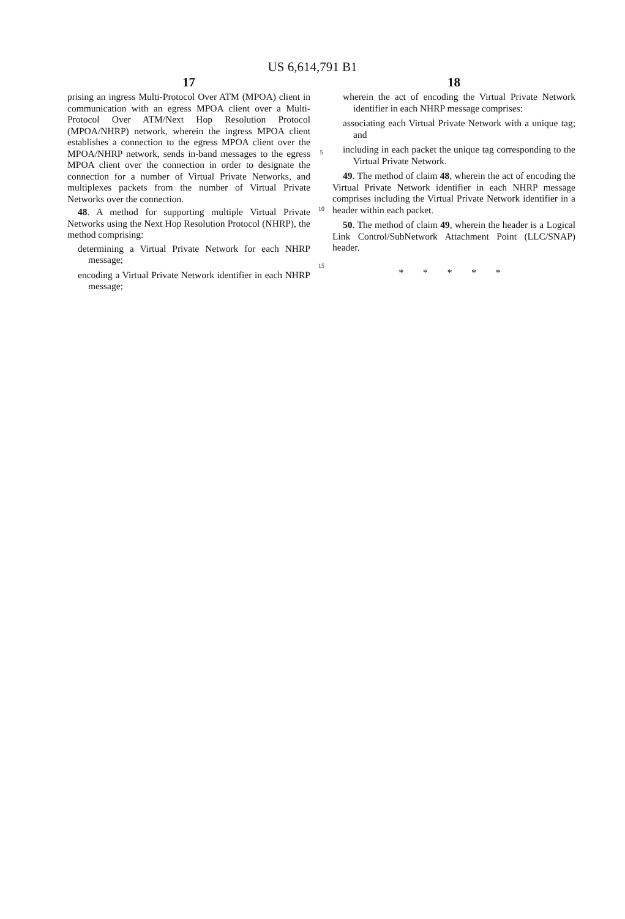US 6,614,791 B1
17
prising an ingress Multi-Protocol Over ATM (MPOA) client in communication with an egress MPOA client over a Multi-Protocol Over ATM/Next Hop Resolution Protocol (MPOA/NHRP) network, wherein the ingress MPOA client establishes a connection to the egress MPOA client over the MPOA/NHRP network, sends in-band messages to the egress MPOA client over the connection in order to designate the connection for a number of Virtual Private Networks, and multiplexes packets from the number of Virtual Private Networks over the connection.
48. A method for supporting multiple Virtual Private Networks using the Next Hop Resolution Protocol (NHRP), the method comprising:
determining a Virtual Private Network for each NHRP message;
encoding a Virtual Private Network identifier in each NHRP message;
5
10
15
18
wherein the act of encoding the Virtual Private Network identifier in each NHRP message comprises:
associating each Virtual Private Network with a unique tag; and
including in each packet the unique tag corresponding to the Virtual Private Network.
49. The method of claim 48, wherein the act of encoding the Virtual Private Network identifier in each NHRP message comprises including the Virtual Private Network identifier in a header within each packet.
50. The method of claim 49, wherein the header is a Logical Link Control/SubNetwork Attachment Point (LLC/SNAP) header.
* * * * *